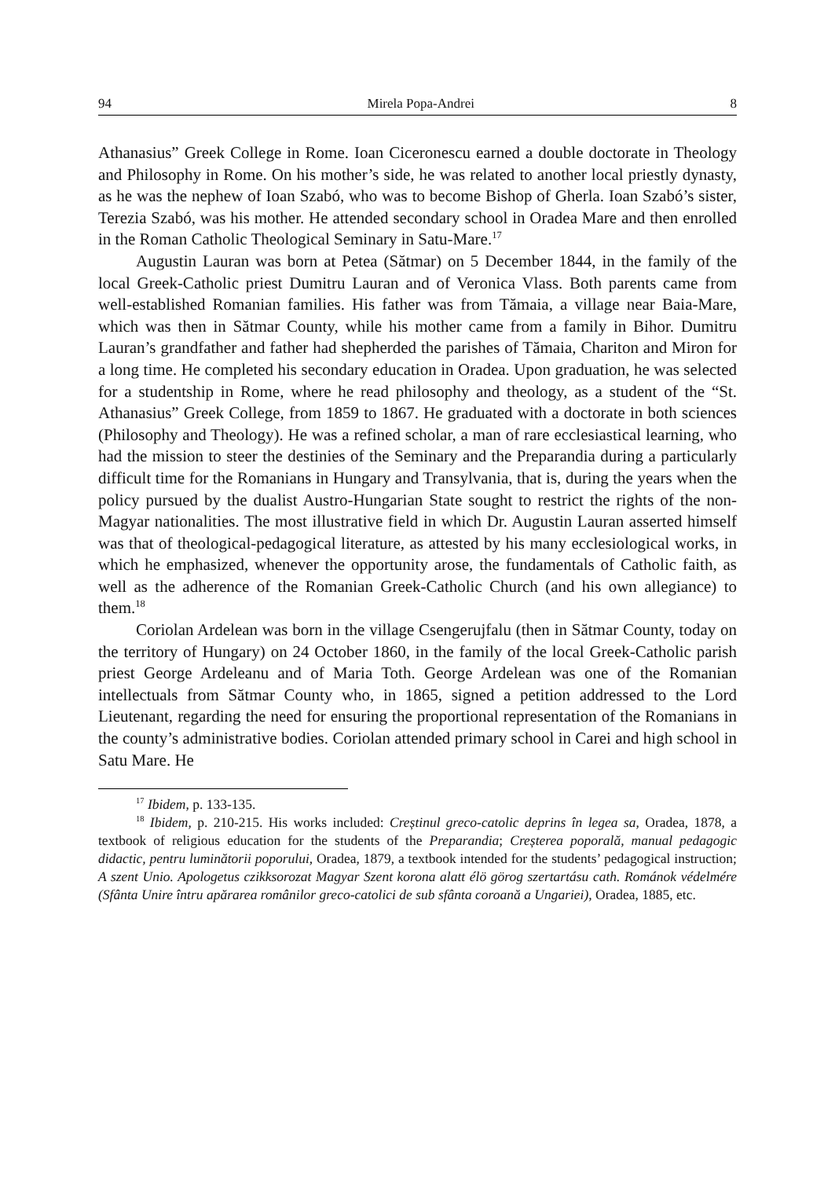94 Mirela Popa-Andrei 8
Athanasius” Greek College in Rome. Ioan Ciceronescu earned a double doctorate in Theology and Philosophy in Rome. On his mother’s side, he was related to another local priestly dynasty, as he was the nephew of Ioan Szabó, who was to become Bishop of Gherla. Ioan Szabó’s sister, Terezia Szabó, was his mother. He attended secondary school in Oradea Mare and then enrolled in the Roman Catholic Theological Seminary in Satu-Mare.<sup>17</sup>
Augustin Lauran was born at Petea (Sătmar) on 5 December 1844, in the family of the local Greek-Catholic priest Dumitru Lauran and of Veronica Vlass. Both parents came from well-established Romanian families. His father was from Tămaia, a village near Baia-Mare, which was then in Sătmar County, while his mother came from a family in Bihor. Dumitru Lauran’s grandfather and father had shepherded the parishes of Tămaia, Chariton and Miron for a long time. He completed his secondary education in Oradea. Upon graduation, he was selected for a studentship in Rome, where he read philosophy and theology, as a student of the “St. Athanasius” Greek College, from 1859 to 1867. He graduated with a doctorate in both sciences (Philosophy and Theology). He was a refined scholar, a man of rare ecclesiastical learning, who had the mission to steer the destinies of the Seminary and the Preparandia during a particularly difficult time for the Romanians in Hungary and Transylvania, that is, during the years when the policy pursued by the dualist Austro-Hungarian State sought to restrict the rights of the non-Magyar nationalities. The most illustrative field in which Dr. Augustin Lauran asserted himself was that of theological-pedagogical literature, as attested by his many ecclesiological works, in which he emphasized, whenever the opportunity arose, the fundamentals of Catholic faith, as well as the adherence of the Romanian Greek-Catholic Church (and his own allegiance) to them.<sup>18</sup>
Coriolan Ardelean was born in the village Csengerujfalu (then in Sătmar County, today on the territory of Hungary) on 24 October 1860, in the family of the local Greek-Catholic parish priest George Ardeleanu and of Maria Toth. George Ardelean was one of the Romanian intellectuals from Sătmar County who, in 1865, signed a petition addressed to the Lord Lieutenant, regarding the need for ensuring the proportional representation of the Romanians in the county’s administrative bodies. Coriolan attended primary school in Carei and high school in Satu Mare. He
<sup>17</sup> Ibidem, p. 133-135.
<sup>18</sup> Ibidem, p. 210-215. His works included: Creștinul greco-catolic deprins în legea sa, Oradea, 1878, a textbook of religious education for the students of the Preparandia; Creșterea poporală, manual pedagogic didactic, pentru luminătorii poporului, Oradea, 1879, a textbook intended for the students’ pedagogical instruction; A szent Unio. Apologetus czikksorozat Magyar Szent korona alatt élö görog szertartásu cath. Románok védelmére (Sfânta Unire întru apărarea românilor greco-catolici de sub sfânta coroană a Ungariei), Oradea, 1885, etc.